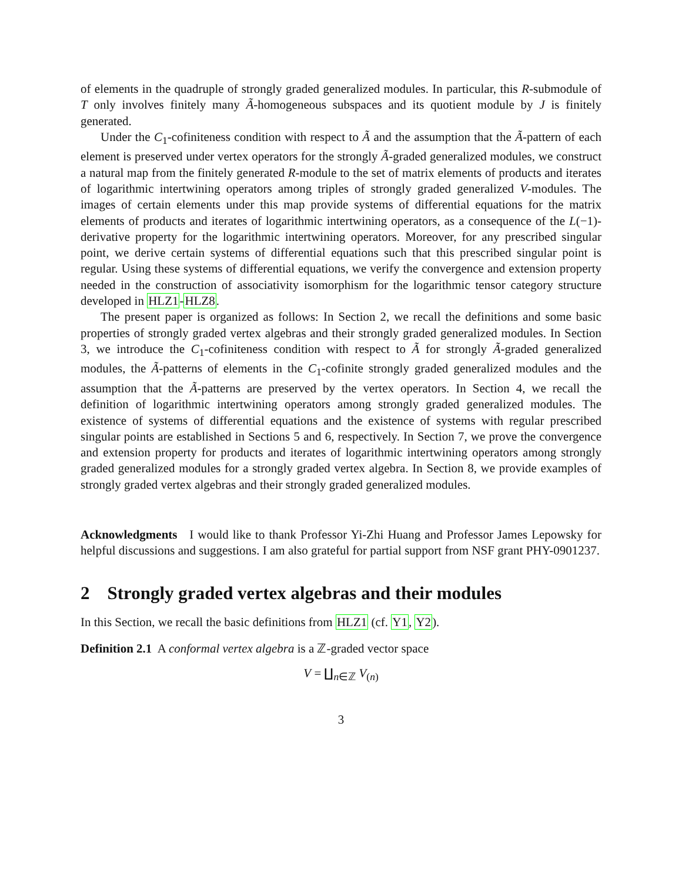of elements in the quadruple of strongly graded generalized modules. In particular, this R-submodule of T only involves finitely many Ã-homogeneous subspaces and its quotient module by J is finitely generated.
Under the C<sub>1</sub>-cofiniteness condition with respect to Ã and the assumption that the Ã-pattern of each element is preserved under vertex operators for the strongly Ã-graded generalized modules, we construct a natural map from the finitely generated R-module to the set of matrix elements of products and iterates of logarithmic intertwining operators among triples of strongly graded generalized V-modules. The images of certain elements under this map provide systems of differential equations for the matrix elements of products and iterates of logarithmic intertwining operators, as a consequence of the L(−1)-derivative property for the logarithmic intertwining operators. Moreover, for any prescribed singular point, we derive certain systems of differential equations such that this prescribed singular point is regular. Using these systems of differential equations, we verify the convergence and extension property needed in the construction of associativity isomorphism for the logarithmic tensor category structure developed in HLZ1-HLZ8.
The present paper is organized as follows: In Section 2, we recall the definitions and some basic properties of strongly graded vertex algebras and their strongly graded generalized modules. In Section 3, we introduce the C<sub>1</sub>-cofiniteness condition with respect to Ã for strongly Ã-graded generalized modules, the Ã-patterns of elements in the C<sub>1</sub>-cofinite strongly graded generalized modules and the assumption that the Ã-patterns are preserved by the vertex operators. In Section 4, we recall the definition of logarithmic intertwining operators among strongly graded generalized modules. The existence of systems of differential equations and the existence of systems with regular prescribed singular points are established in Sections 5 and 6, respectively. In Section 7, we prove the convergence and extension property for products and iterates of logarithmic intertwining operators among strongly graded generalized modules for a strongly graded vertex algebra. In Section 8, we provide examples of strongly graded vertex algebras and their strongly graded generalized modules.
Acknowledgments I would like to thank Professor Yi-Zhi Huang and Professor James Lepowsky for helpful discussions and suggestions. I am also grateful for partial support from NSF grant PHY-0901237.
2 Strongly graded vertex algebras and their modules
In this Section, we recall the basic definitions from HLZ1 (cf. Y1, Y2).
Definition 2.1 A conformal vertex algebra is a ℤ-graded vector space
V = ∐<sub>n∈ℤ</sub> V<sub>(n)</sub>
3